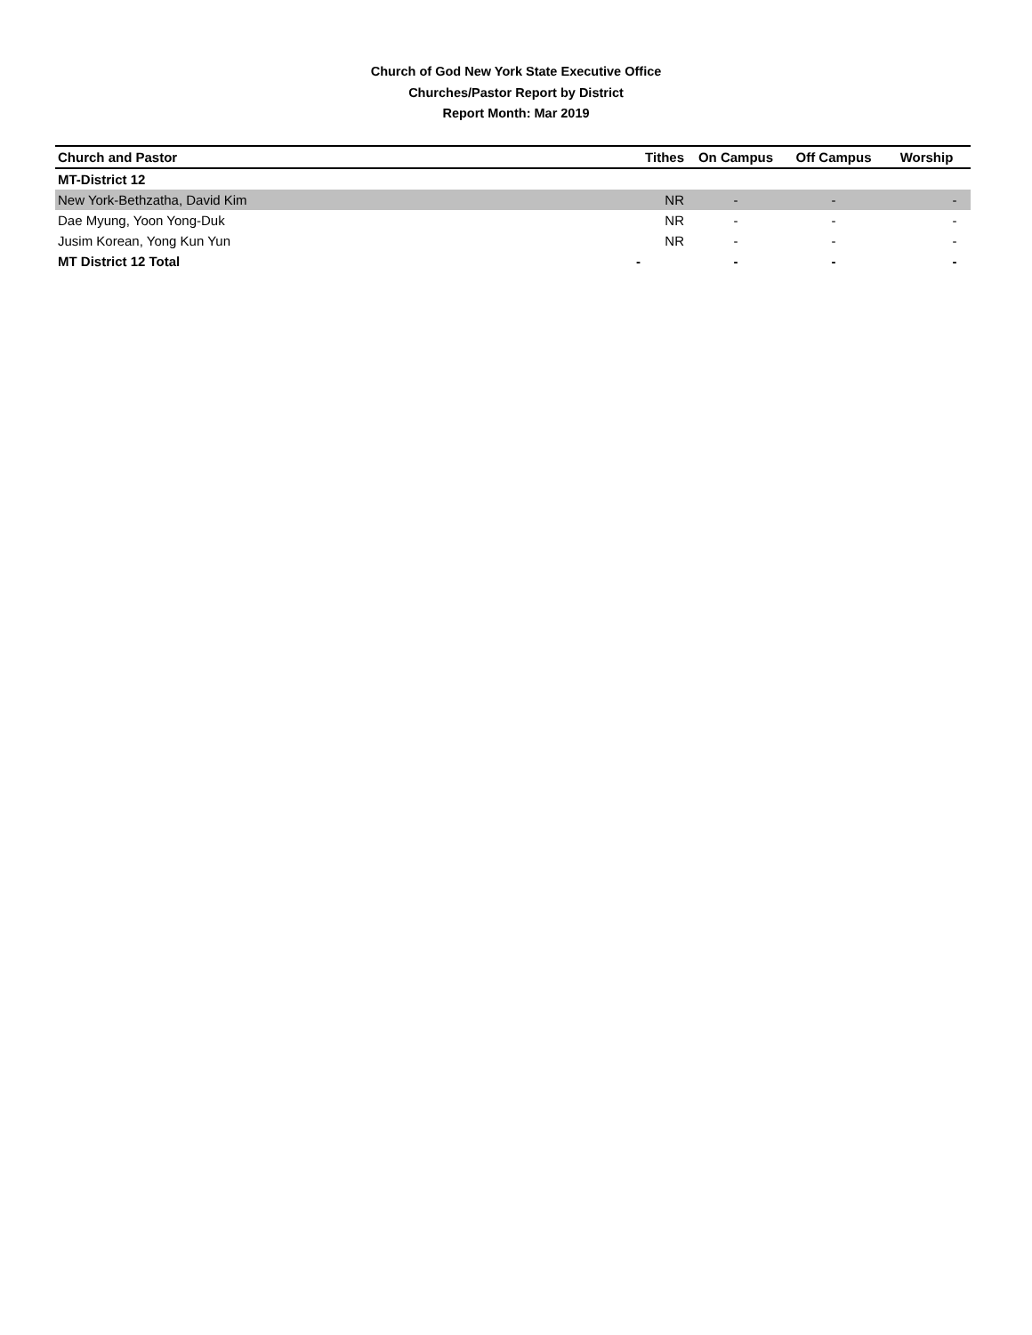Church of God New York State Executive Office
Churches/Pastor Report by District
Report Month: Mar 2019
| Church and Pastor | Tithes | On Campus | Off Campus | Worship |
| --- | --- | --- | --- | --- |
| MT-District 12 | | | | |
| New York-Bethzatha, David Kim | NR | - | - | - |
| Dae Myung, Yoon Yong-Duk | NR | - | - | - |
| Jusim Korean, Yong Kun Yun | NR | - | - | - |
| MT District 12 Total | - | - | - | - |